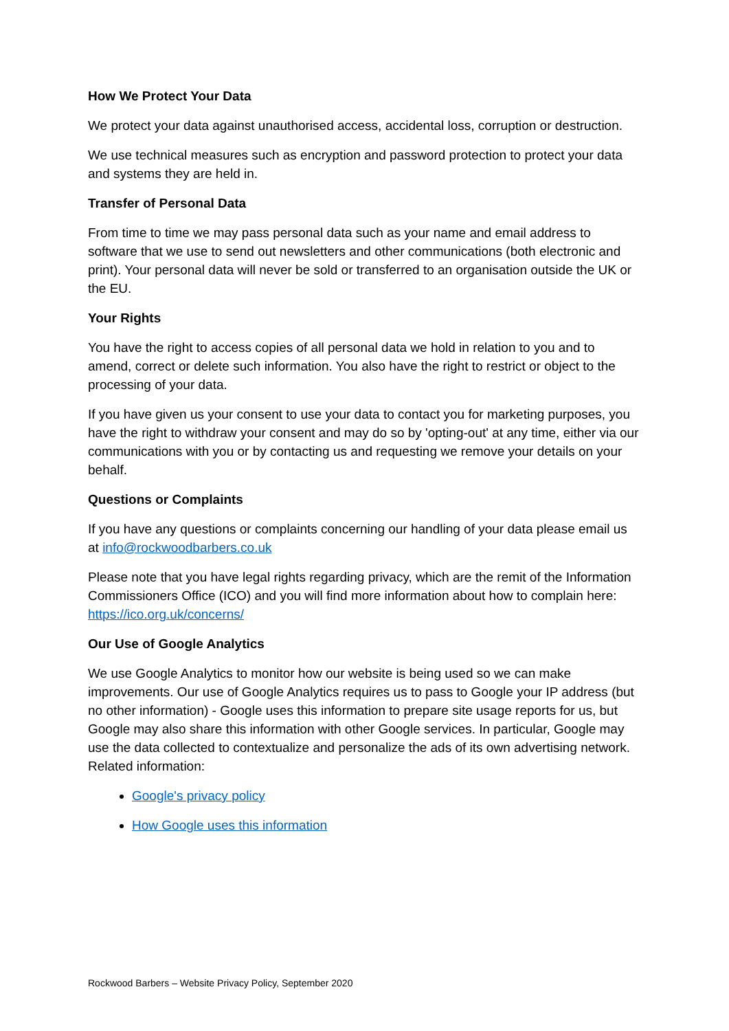How We Protect Your Data
We protect your data against unauthorised access, accidental loss, corruption or destruction.
We use technical measures such as encryption and password protection to protect your data and systems they are held in.
Transfer of Personal Data
From time to time we may pass personal data such as your name and email address to software that we use to send out newsletters and other communications (both electronic and print). Your personal data will never be sold or transferred to an organisation outside the UK or the EU.
Your Rights
You have the right to access copies of all personal data we hold in relation to you and to amend, correct or delete such information. You also have the right to restrict or object to the processing of your data.
If you have given us your consent to use your data to contact you for marketing purposes, you have the right to withdraw your consent and may do so by 'opting-out' at any time, either via our communications with you or by contacting us and requesting we remove your details on your behalf.
Questions or Complaints
If you have any questions or complaints concerning our handling of your data please email us at info@rockwoodbarbers.co.uk
Please note that you have legal rights regarding privacy, which are the remit of the Information Commissioners Office (ICO) and you will find more information about how to complain here: https://ico.org.uk/concerns/
Our Use of Google Analytics
We use Google Analytics to monitor how our website is being used so we can make improvements. Our use of Google Analytics requires us to pass to Google your IP address (but no other information) - Google uses this information to prepare site usage reports for us, but Google may also share this information with other Google services. In particular, Google may use the data collected to contextualize and personalize the ads of its own advertising network. Related information:
Google's privacy policy
How Google uses this information
Rockwood Barbers – Website Privacy Policy, September 2020